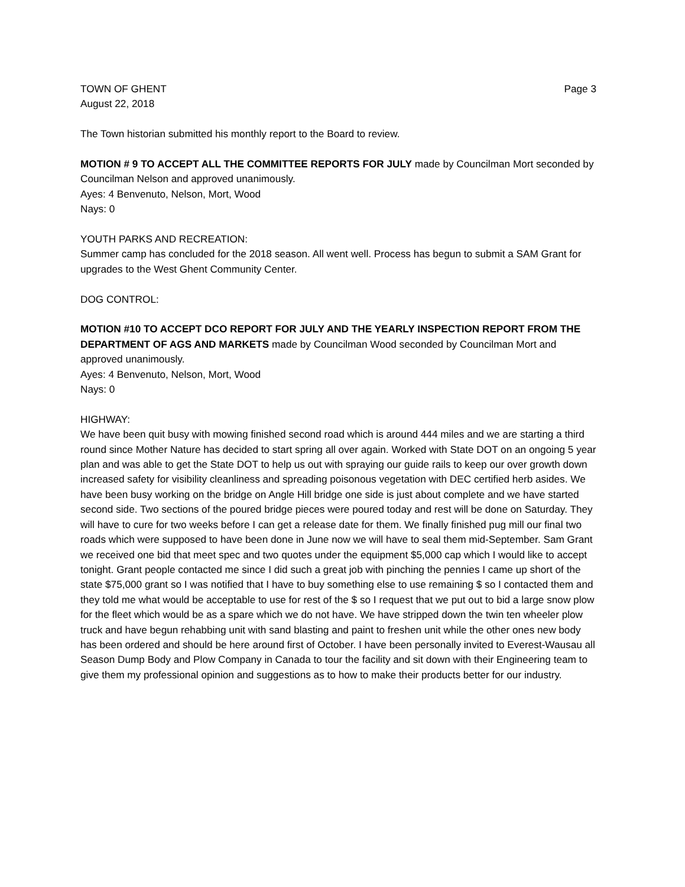TOWN OF GHENT Page 3
August 22, 2018
The Town historian submitted his monthly report to the Board to review.
MOTION # 9 TO ACCEPT ALL THE COMMITTEE REPORTS FOR JULY made by Councilman Mort seconded by Councilman Nelson and approved unanimously.
Ayes: 4 Benvenuto, Nelson, Mort, Wood
Nays: 0
YOUTH PARKS AND RECREATION:
Summer camp has concluded for the 2018 season. All went well. Process has begun to submit a SAM Grant for upgrades to the West Ghent Community Center.
DOG CONTROL:
MOTION #10 TO ACCEPT DCO REPORT FOR JULY AND THE YEARLY INSPECTION REPORT FROM THE DEPARTMENT OF AGS AND MARKETS made by Councilman Wood seconded by Councilman Mort and approved unanimously.
Ayes: 4 Benvenuto, Nelson, Mort, Wood
Nays: 0
HIGHWAY:
We have been quit busy with mowing finished second road which is around 444 miles and we are starting a third round since Mother Nature has decided to start spring all over again. Worked with State DOT on an ongoing 5 year plan and was able to get the State DOT to help us out with spraying our guide rails to keep our over growth down increased safety for visibility cleanliness and spreading poisonous vegetation with DEC certified herb asides. We have been busy working on the bridge on Angle Hill bridge one side is just about complete and we have started second side. Two sections of the poured bridge pieces were poured today and rest will be done on Saturday. They will have to cure for two weeks before I can get a release date for them. We finally finished pug mill our final two roads which were supposed to have been done in June now we will have to seal them mid-September. Sam Grant we received one bid that meet spec and two quotes under the equipment $5,000 cap which I would like to accept tonight. Grant people contacted me since I did such a great job with pinching the pennies I came up short of the state $75,000 grant so I was notified that I have to buy something else to use remaining $ so I contacted them and they told me what would be acceptable to use for rest of the $ so I request that we put out to bid a large snow plow for the fleet which would be as a spare which we do not have. We have stripped down the twin ten wheeler plow truck and have begun rehabbing unit with sand blasting and paint to freshen unit while the other ones new body has been ordered and should be here around first of October. I have been personally invited to Everest-Wausau all Season Dump Body and Plow Company in Canada to tour the facility and sit down with their Engineering team to give them my professional opinion and suggestions as to how to make their products better for our industry.